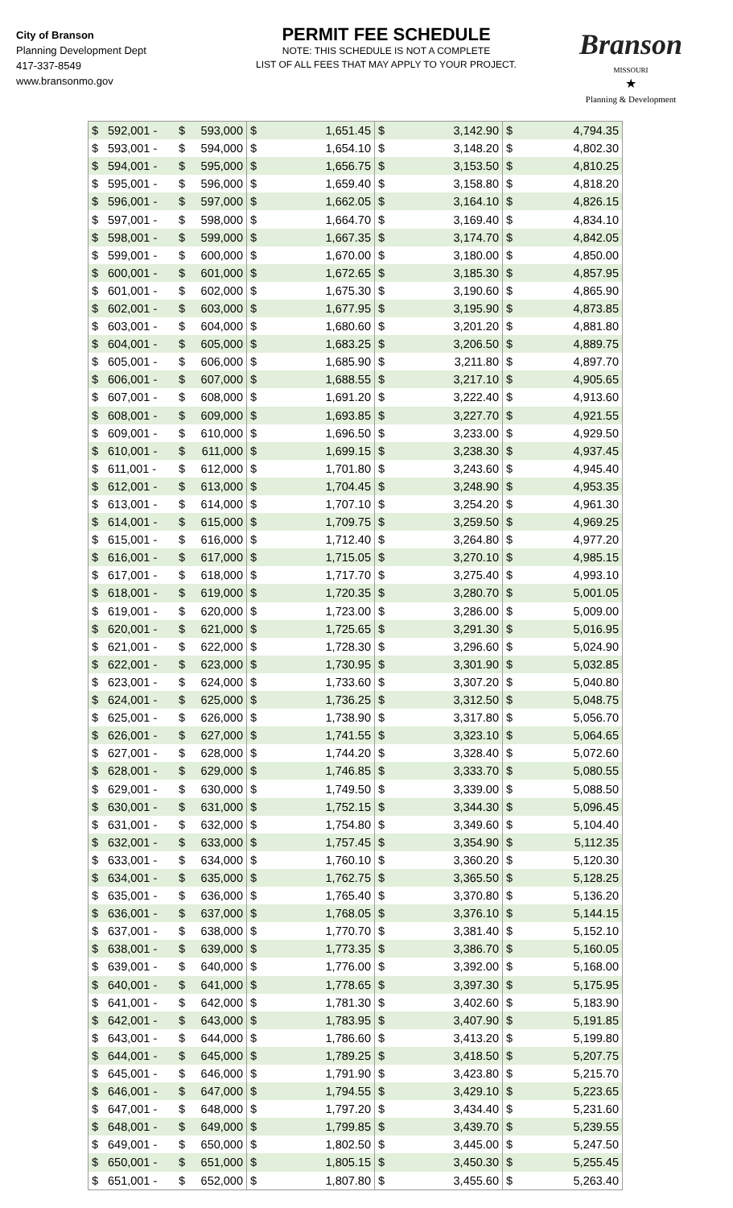City of Branson
Planning Development Dept
417-337-8549
www.bransonmo.gov
PERMIT FEE SCHEDULE
NOTE: THIS SCHEDULE IS NOT A COMPLETE
LIST OF ALL FEES THAT MAY APPLY TO YOUR PROJECT.
Branson
MISSOURI
★
Planning & Development
| $ | 592,001 - | $ | 593,000 | $ | 1,651.45 | $ | 3,142.90 | $ | 4,794.35 |
| $ | 593,001 - | $ | 594,000 | $ | 1,654.10 | $ | 3,148.20 | $ | 4,802.30 |
| $ | 594,001 - | $ | 595,000 | $ | 1,656.75 | $ | 3,153.50 | $ | 4,810.25 |
| $ | 595,001 - | $ | 596,000 | $ | 1,659.40 | $ | 3,158.80 | $ | 4,818.20 |
| $ | 596,001 - | $ | 597,000 | $ | 1,662.05 | $ | 3,164.10 | $ | 4,826.15 |
| $ | 597,001 - | $ | 598,000 | $ | 1,664.70 | $ | 3,169.40 | $ | 4,834.10 |
| $ | 598,001 - | $ | 599,000 | $ | 1,667.35 | $ | 3,174.70 | $ | 4,842.05 |
| $ | 599,001 - | $ | 600,000 | $ | 1,670.00 | $ | 3,180.00 | $ | 4,850.00 |
| $ | 600,001 - | $ | 601,000 | $ | 1,672.65 | $ | 3,185.30 | $ | 4,857.95 |
| $ | 601,001 - | $ | 602,000 | $ | 1,675.30 | $ | 3,190.60 | $ | 4,865.90 |
| $ | 602,001 - | $ | 603,000 | $ | 1,677.95 | $ | 3,195.90 | $ | 4,873.85 |
| $ | 603,001 - | $ | 604,000 | $ | 1,680.60 | $ | 3,201.20 | $ | 4,881.80 |
| $ | 604,001 - | $ | 605,000 | $ | 1,683.25 | $ | 3,206.50 | $ | 4,889.75 |
| $ | 605,001 - | $ | 606,000 | $ | 1,685.90 | $ | 3,211.80 | $ | 4,897.70 |
| $ | 606,001 - | $ | 607,000 | $ | 1,688.55 | $ | 3,217.10 | $ | 4,905.65 |
| $ | 607,001 - | $ | 608,000 | $ | 1,691.20 | $ | 3,222.40 | $ | 4,913.60 |
| $ | 608,001 - | $ | 609,000 | $ | 1,693.85 | $ | 3,227.70 | $ | 4,921.55 |
| $ | 609,001 - | $ | 610,000 | $ | 1,696.50 | $ | 3,233.00 | $ | 4,929.50 |
| $ | 610,001 - | $ | 611,000 | $ | 1,699.15 | $ | 3,238.30 | $ | 4,937.45 |
| $ | 611,001 - | $ | 612,000 | $ | 1,701.80 | $ | 3,243.60 | $ | 4,945.40 |
| $ | 612,001 - | $ | 613,000 | $ | 1,704.45 | $ | 3,248.90 | $ | 4,953.35 |
| $ | 613,001 - | $ | 614,000 | $ | 1,707.10 | $ | 3,254.20 | $ | 4,961.30 |
| $ | 614,001 - | $ | 615,000 | $ | 1,709.75 | $ | 3,259.50 | $ | 4,969.25 |
| $ | 615,001 - | $ | 616,000 | $ | 1,712.40 | $ | 3,264.80 | $ | 4,977.20 |
| $ | 616,001 - | $ | 617,000 | $ | 1,715.05 | $ | 3,270.10 | $ | 4,985.15 |
| $ | 617,001 - | $ | 618,000 | $ | 1,717.70 | $ | 3,275.40 | $ | 4,993.10 |
| $ | 618,001 - | $ | 619,000 | $ | 1,720.35 | $ | 3,280.70 | $ | 5,001.05 |
| $ | 619,001 - | $ | 620,000 | $ | 1,723.00 | $ | 3,286.00 | $ | 5,009.00 |
| $ | 620,001 - | $ | 621,000 | $ | 1,725.65 | $ | 3,291.30 | $ | 5,016.95 |
| $ | 621,001 - | $ | 622,000 | $ | 1,728.30 | $ | 3,296.60 | $ | 5,024.90 |
| $ | 622,001 - | $ | 623,000 | $ | 1,730.95 | $ | 3,301.90 | $ | 5,032.85 |
| $ | 623,001 - | $ | 624,000 | $ | 1,733.60 | $ | 3,307.20 | $ | 5,040.80 |
| $ | 624,001 - | $ | 625,000 | $ | 1,736.25 | $ | 3,312.50 | $ | 5,048.75 |
| $ | 625,001 - | $ | 626,000 | $ | 1,738.90 | $ | 3,317.80 | $ | 5,056.70 |
| $ | 626,001 - | $ | 627,000 | $ | 1,741.55 | $ | 3,323.10 | $ | 5,064.65 |
| $ | 627,001 - | $ | 628,000 | $ | 1,744.20 | $ | 3,328.40 | $ | 5,072.60 |
| $ | 628,001 - | $ | 629,000 | $ | 1,746.85 | $ | 3,333.70 | $ | 5,080.55 |
| $ | 629,001 - | $ | 630,000 | $ | 1,749.50 | $ | 3,339.00 | $ | 5,088.50 |
| $ | 630,001 - | $ | 631,000 | $ | 1,752.15 | $ | 3,344.30 | $ | 5,096.45 |
| $ | 631,001 - | $ | 632,000 | $ | 1,754.80 | $ | 3,349.60 | $ | 5,104.40 |
| $ | 632,001 - | $ | 633,000 | $ | 1,757.45 | $ | 3,354.90 | $ | 5,112.35 |
| $ | 633,001 - | $ | 634,000 | $ | 1,760.10 | $ | 3,360.20 | $ | 5,120.30 |
| $ | 634,001 - | $ | 635,000 | $ | 1,762.75 | $ | 3,365.50 | $ | 5,128.25 |
| $ | 635,001 - | $ | 636,000 | $ | 1,765.40 | $ | 3,370.80 | $ | 5,136.20 |
| $ | 636,001 - | $ | 637,000 | $ | 1,768.05 | $ | 3,376.10 | $ | 5,144.15 |
| $ | 637,001 - | $ | 638,000 | $ | 1,770.70 | $ | 3,381.40 | $ | 5,152.10 |
| $ | 638,001 - | $ | 639,000 | $ | 1,773.35 | $ | 3,386.70 | $ | 5,160.05 |
| $ | 639,001 - | $ | 640,000 | $ | 1,776.00 | $ | 3,392.00 | $ | 5,168.00 |
| $ | 640,001 - | $ | 641,000 | $ | 1,778.65 | $ | 3,397.30 | $ | 5,175.95 |
| $ | 641,001 - | $ | 642,000 | $ | 1,781.30 | $ | 3,402.60 | $ | 5,183.90 |
| $ | 642,001 - | $ | 643,000 | $ | 1,783.95 | $ | 3,407.90 | $ | 5,191.85 |
| $ | 643,001 - | $ | 644,000 | $ | 1,786.60 | $ | 3,413.20 | $ | 5,199.80 |
| $ | 644,001 - | $ | 645,000 | $ | 1,789.25 | $ | 3,418.50 | $ | 5,207.75 |
| $ | 645,001 - | $ | 646,000 | $ | 1,791.90 | $ | 3,423.80 | $ | 5,215.70 |
| $ | 646,001 - | $ | 647,000 | $ | 1,794.55 | $ | 3,429.10 | $ | 5,223.65 |
| $ | 647,001 - | $ | 648,000 | $ | 1,797.20 | $ | 3,434.40 | $ | 5,231.60 |
| $ | 648,001 - | $ | 649,000 | $ | 1,799.85 | $ | 3,439.70 | $ | 5,239.55 |
| $ | 649,001 - | $ | 650,000 | $ | 1,802.50 | $ | 3,445.00 | $ | 5,247.50 |
| $ | 650,001 - | $ | 651,000 | $ | 1,805.15 | $ | 3,450.30 | $ | 5,255.45 |
| $ | 651,001 - | $ | 652,000 | $ | 1,807.80 | $ | 3,455.60 | $ | 5,263.40 |